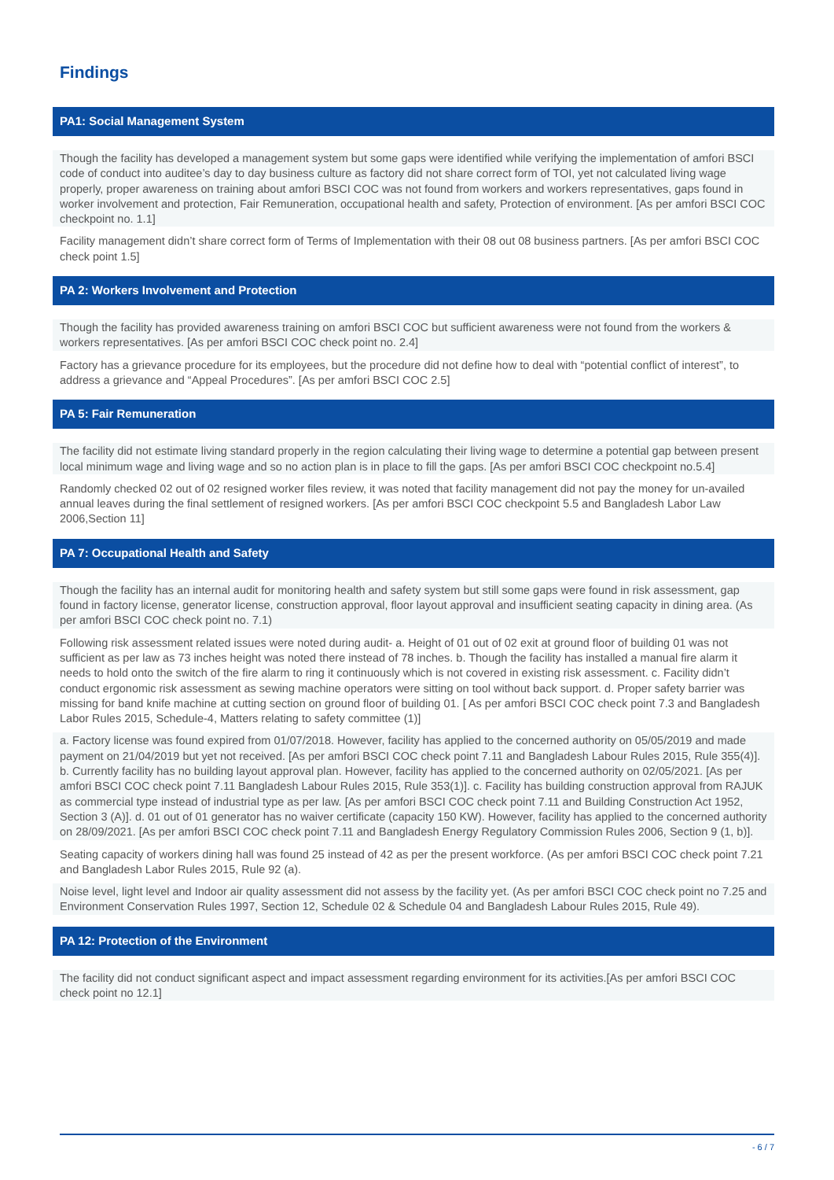Findings
PA1: Social Management System
Though the facility has developed a management system but some gaps were identified while verifying the implementation of amfori BSCI code of conduct into auditee’s day to day business culture as factory did not share correct form of TOI, yet not calculated living wage properly, proper awareness on training about amfori BSCI COC was not found from workers and workers representatives, gaps found in worker involvement and protection, Fair Remuneration, occupational health and safety, Protection of environment. [As per amfori BSCI COC checkpoint no. 1.1]
Facility management didn’t share correct form of Terms of Implementation with their 08 out 08 business partners. [As per amfori BSCI COC check point 1.5]
PA 2: Workers Involvement and Protection
Though the facility has provided awareness training on amfori BSCI COC but sufficient awareness were not found from the workers & workers representatives. [As per amfori BSCI COC check point no. 2.4]
Factory has a grievance procedure for its employees, but the procedure did not define how to deal with “potential conflict of interest”, to address a grievance and “Appeal Procedures”. [As per amfori BSCI COC 2.5]
PA 5: Fair Remuneration
The facility did not estimate living standard properly in the region calculating their living wage to determine a potential gap between present local minimum wage and living wage and so no action plan is in place to fill the gaps. [As per amfori BSCI COC checkpoint no.5.4]
Randomly checked 02 out of 02 resigned worker files review, it was noted that facility management did not pay the money for un-availed annual leaves during the final settlement of resigned workers. [As per amfori BSCI COC checkpoint 5.5 and Bangladesh Labor Law 2006,Section 11]
PA 7: Occupational Health and Safety
Though the facility has an internal audit for monitoring health and safety system but still some gaps were found in risk assessment, gap found in factory license, generator license, construction approval, floor layout approval and insufficient seating capacity in dining area. (As per amfori BSCI COC check point no. 7.1)
Following risk assessment related issues were noted during audit- a. Height of 01 out of 02 exit at ground floor of building 01 was not sufficient as per law as 73 inches height was noted there instead of 78 inches. b. Though the facility has installed a manual fire alarm it needs to hold onto the switch of the fire alarm to ring it continuously which is not covered in existing risk assessment. c. Facility didn’t conduct ergonomic risk assessment as sewing machine operators were sitting on tool without back support. d. Proper safety barrier was missing for band knife machine at cutting section on ground floor of building 01. [ As per amfori BSCI COC check point 7.3 and Bangladesh Labor Rules 2015, Schedule-4, Matters relating to safety committee (1)]
a. Factory license was found expired from 01/07/2018. However, facility has applied to the concerned authority on 05/05/2019 and made payment on 21/04/2019 but yet not received. [As per amfori BSCI COC check point 7.11 and Bangladesh Labour Rules 2015, Rule 355(4)]. b. Currently facility has no building layout approval plan. However, facility has applied to the concerned authority on 02/05/2021. [As per amfori BSCI COC check point 7.11 Bangladesh Labour Rules 2015, Rule 353(1)]. c. Facility has building construction approval from RAJUK as commercial type instead of industrial type as per law. [As per amfori BSCI COC check point 7.11 and Building Construction Act 1952, Section 3 (A)]. d. 01 out of 01 generator has no waiver certificate (capacity 150 KW). However, facility has applied to the concerned authority on 28/09/2021. [As per amfori BSCI COC check point 7.11 and Bangladesh Energy Regulatory Commission Rules 2006, Section 9 (1, b)].
Seating capacity of workers dining hall was found 25 instead of 42 as per the present workforce. (As per amfori BSCI COC check point 7.21 and Bangladesh Labor Rules 2015, Rule 92 (a).
Noise level, light level and Indoor air quality assessment did not assess by the facility yet. (As per amfori BSCI COC check point no 7.25 and Environment Conservation Rules 1997, Section 12, Schedule 02 & Schedule 04 and Bangladesh Labour Rules 2015, Rule 49).
PA 12: Protection of the Environment
The facility did not conduct significant aspect and impact assessment regarding environment for its activities.[As per amfori BSCI COC check point no 12.1]
- 6 / 7